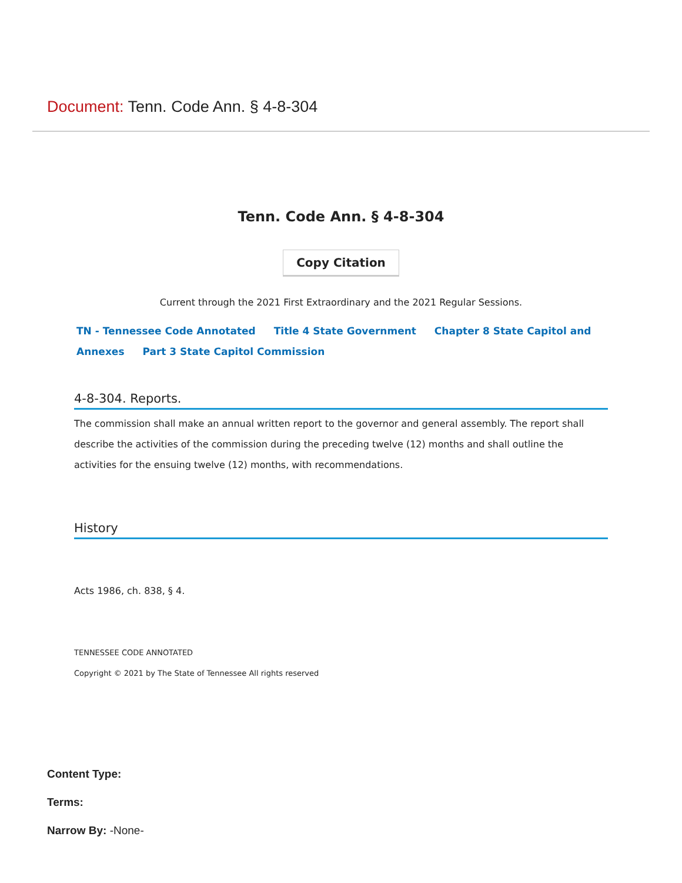Document: Tenn. Code Ann. § 4-8-304
Tenn. Code Ann. § 4-8-304
Copy Citation
Current through the 2021 First Extraordinary and the 2021 Regular Sessions.
TN - Tennessee Code Annotated Title 4 State Government Chapter 8 State Capitol and Annexes Part 3 State Capitol Commission
4-8-304. Reports.
The commission shall make an annual written report to the governor and general assembly. The report shall describe the activities of the commission during the preceding twelve (12) months and shall outline the activities for the ensuing twelve (12) months, with recommendations.
History
Acts 1986, ch. 838, § 4.
TENNESSEE CODE ANNOTATED
Copyright © 2021 by The State of Tennessee All rights reserved
Content Type:
Terms:
Narrow By: -None-